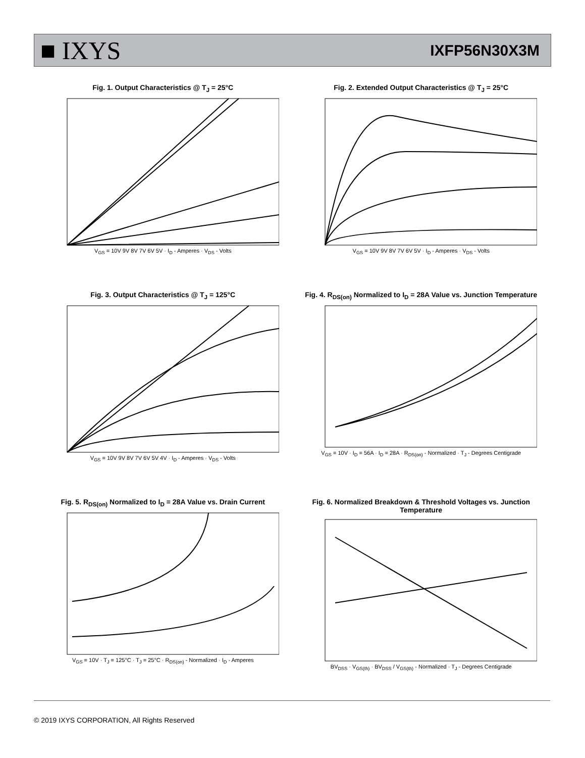■ IXYS
IXFP56N30X3M
Fig. 1. Output Characteristics @ T<sub>J</sub> = 25°C
V<sub>GS</sub> = 10V 9V 8V 7V 6V 5V · I<sub>D</sub> - Amperes · V<sub>DS</sub> - Volts
Fig. 2. Extended Output Characteristics @ T<sub>J</sub> = 25°C
V<sub>GS</sub> = 10V 9V 8V 7V 6V 5V · I<sub>D</sub> - Amperes · V<sub>DS</sub> - Volts
Fig. 3. Output Characteristics @ T<sub>J</sub> = 125°C
V<sub>GS</sub> = 10V 9V 8V 7V 6V 5V 4V · I<sub>D</sub> - Amperes · V<sub>DS</sub> - Volts
Fig. 4. R<sub>DS(on)</sub> Normalized to I<sub>D</sub> = 28A Value vs. Junction Temperature
V<sub>GS</sub> = 10V · I<sub>D</sub> = 56A · I<sub>D</sub> = 28A · R<sub>DS(on)</sub> - Normalized · T<sub>J</sub> - Degrees Centigrade
Fig. 5. R<sub>DS(on)</sub> Normalized to I<sub>D</sub> = 28A Value vs. Drain Current
V<sub>GS</sub> = 10V · T<sub>J</sub> = 125°C · T<sub>J</sub> = 25°C · R<sub>DS(on)</sub> - Normalized · I<sub>D</sub> - Amperes
Fig. 6. Normalized Breakdown & Threshold Voltages vs. Junction Temperature
BV<sub>DSS</sub> · V<sub>GS(th)</sub> · BV<sub>DSS</sub> / V<sub>GS(th)</sub> - Normalized · T<sub>J</sub> - Degrees Centigrade
© 2019 IXYS CORPORATION, All Rights Reserved